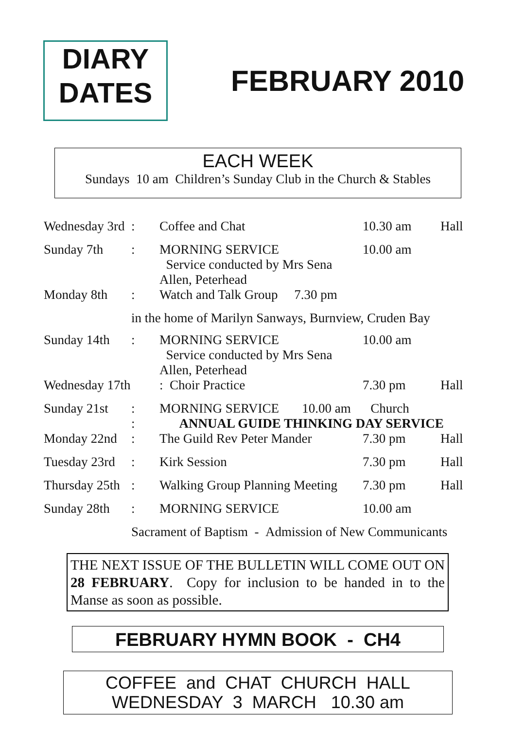DIARY
DATES
FEBRUARY 2010
EACH WEEK
Sundays 10 am Children’s Sunday Club in the Church & Stables
| Wednesday 3rd | : | Coffee and Chat | 10.30 am | Hall |
| Sunday 7th | : | MORNING SERVICE Service conducted by Mrs Sena Allen, Peterhead | 10.00 am | |
| Monday 8th | : | Watch and Talk Group 7.30 pm | | |
| | in the home of Marilyn Sanways, Burnview, Cruden Bay | | | |
| Sunday 14th | : | MORNING SERVICE Service conducted by Mrs Sena Allen, Peterhead | 10.00 am | |
| Wednesday 17th | | : Choir Practice | 7.30 pm | Hall |
| Sunday 21st | : : | MORNING SERVICE 10.00 am Church ANNUAL GUIDE THINKING DAY SERVICE | | |
| Monday 22nd | : | The Guild Rev Peter Mander | 7.30 pm | Hall |
| Tuesday 23rd | : | Kirk Session | 7.30 pm | Hall |
| Thursday 25th | : | Walking Group Planning Meeting | 7.30 pm | Hall |
| Sunday 28th | : | MORNING SERVICE | 10.00 am | |
| | Sacrament of Baptism - Admission of New Communicants | | | |
THE NEXT ISSUE OF THE BULLETIN WILL COME OUT ON 28 FEBRUARY. Copy for inclusion to be handed in to the Manse as soon as possible.
FEBRUARY HYMN BOOK - CH4
COFFEE and CHAT CHURCH HALL
WEDNESDAY 3 MARCH 10.30 am